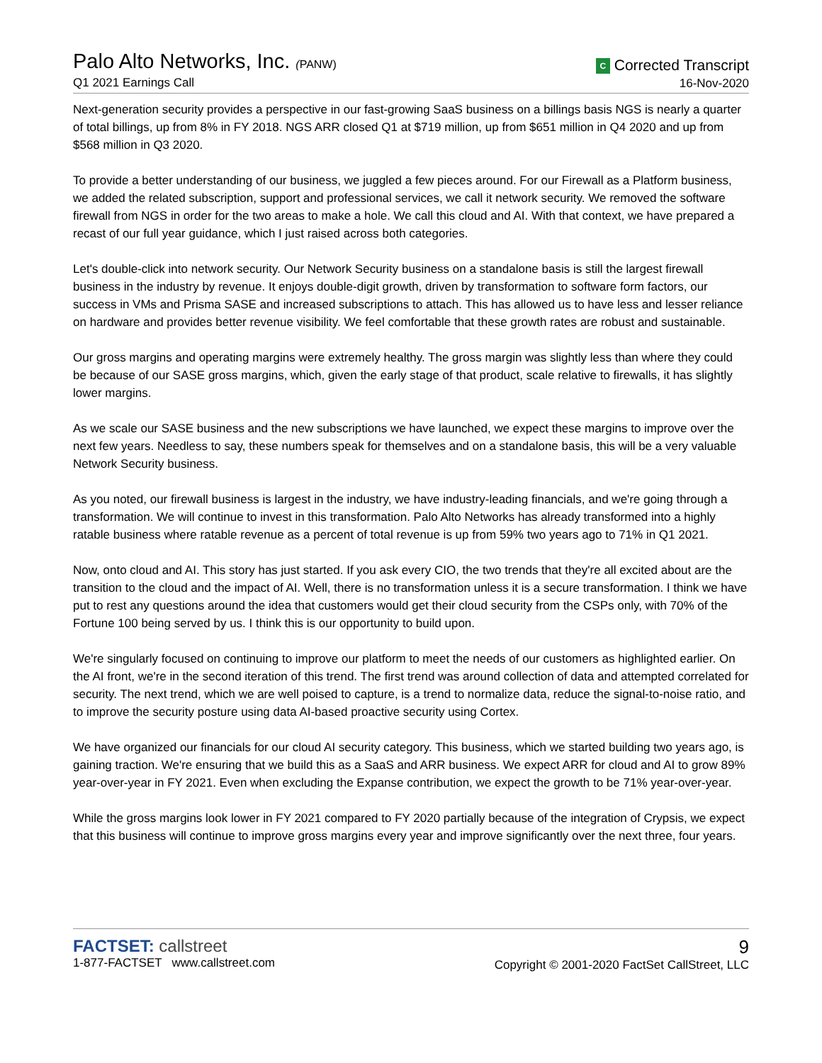Palo Alto Networks, Inc. (PANW)
Q1 2021 Earnings Call
C Corrected Transcript
16-Nov-2020
Next-generation security provides a perspective in our fast-growing SaaS business on a billings basis NGS is nearly a quarter of total billings, up from 8% in FY 2018. NGS ARR closed Q1 at $719 million, up from $651 million in Q4 2020 and up from $568 million in Q3 2020.
To provide a better understanding of our business, we juggled a few pieces around. For our Firewall as a Platform business, we added the related subscription, support and professional services, we call it network security. We removed the software firewall from NGS in order for the two areas to make a hole. We call this cloud and AI. With that context, we have prepared a recast of our full year guidance, which I just raised across both categories.
Let's double-click into network security. Our Network Security business on a standalone basis is still the largest firewall business in the industry by revenue. It enjoys double-digit growth, driven by transformation to software form factors, our success in VMs and Prisma SASE and increased subscriptions to attach. This has allowed us to have less and lesser reliance on hardware and provides better revenue visibility. We feel comfortable that these growth rates are robust and sustainable.
Our gross margins and operating margins were extremely healthy. The gross margin was slightly less than where they could be because of our SASE gross margins, which, given the early stage of that product, scale relative to firewalls, it has slightly lower margins.
As we scale our SASE business and the new subscriptions we have launched, we expect these margins to improve over the next few years. Needless to say, these numbers speak for themselves and on a standalone basis, this will be a very valuable Network Security business.
As you noted, our firewall business is largest in the industry, we have industry-leading financials, and we're going through a transformation. We will continue to invest in this transformation. Palo Alto Networks has already transformed into a highly ratable business where ratable revenue as a percent of total revenue is up from 59% two years ago to 71% in Q1 2021.
Now, onto cloud and AI. This story has just started. If you ask every CIO, the two trends that they're all excited about are the transition to the cloud and the impact of AI. Well, there is no transformation unless it is a secure transformation. I think we have put to rest any questions around the idea that customers would get their cloud security from the CSPs only, with 70% of the Fortune 100 being served by us. I think this is our opportunity to build upon.
We're singularly focused on continuing to improve our platform to meet the needs of our customers as highlighted earlier. On the AI front, we're in the second iteration of this trend. The first trend was around collection of data and attempted correlated for security. The next trend, which we are well poised to capture, is a trend to normalize data, reduce the signal-to-noise ratio, and to improve the security posture using data AI-based proactive security using Cortex.
We have organized our financials for our cloud AI security category. This business, which we started building two years ago, is gaining traction. We're ensuring that we build this as a SaaS and ARR business. We expect ARR for cloud and AI to grow 89% year-over-year in FY 2021. Even when excluding the Expanse contribution, we expect the growth to be 71% year-over-year.
While the gross margins look lower in FY 2021 compared to FY 2020 partially because of the integration of Crypsis, we expect that this business will continue to improve gross margins every year and improve significantly over the next three, four years.
FACTSET: callstreet
1-877-FACTSET www.callstreet.com
9
Copyright © 2001-2020 FactSet CallStreet, LLC